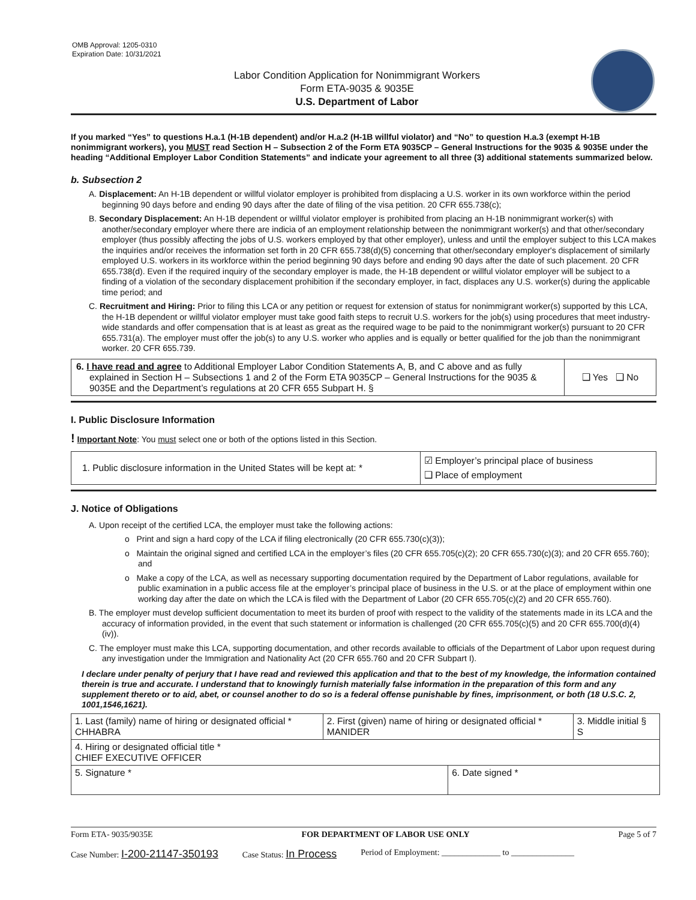OMB Approval: 1205-0310
Expiration Date: 10/31/2021
Labor Condition Application for Nonimmigrant Workers
Form ETA-9035 & 9035E
U.S. Department of Labor
If you marked “Yes” to questions H.a.1 (H-1B dependent) and/or H.a.2 (H-1B willful violator) and “No” to question H.a.3 (exempt H-1B nonimmigrant workers), you MUST read Section H – Subsection 2 of the Form ETA 9035CP – General Instructions for the 9035 & 9035E under the heading “Additional Employer Labor Condition Statements” and indicate your agreement to all three (3) additional statements summarized below.
b. Subsection 2
A. Displacement: An H-1B dependent or willful violator employer is prohibited from displacing a U.S. worker in its own workforce within the period beginning 90 days before and ending 90 days after the date of filing of the visa petition. 20 CFR 655.738(c);
B. Secondary Displacement: An H-1B dependent or willful violator employer is prohibited from placing an H-1B nonimmigrant worker(s) with another/secondary employer where there are indicia of an employment relationship between the nonimmigrant worker(s) and that other/secondary employer (thus possibly affecting the jobs of U.S. workers employed by that other employer), unless and until the employer subject to this LCA makes the inquiries and/or receives the information set forth in 20 CFR 655.738(d)(5) concerning that other/secondary employer's displacement of similarly employed U.S. workers in its workforce within the period beginning 90 days before and ending 90 days after the date of such placement. 20 CFR 655.738(d). Even if the required inquiry of the secondary employer is made, the H-1B dependent or willful violator employer will be subject to a finding of a violation of the secondary displacement prohibition if the secondary employer, in fact, displaces any U.S. worker(s) during the applicable time period; and
C. Recruitment and Hiring: Prior to filing this LCA or any petition or request for extension of status for nonimmigrant worker(s) supported by this LCA, the H-1B dependent or willful violator employer must take good faith steps to recruit U.S. workers for the job(s) using procedures that meet industry-wide standards and offer compensation that is at least as great as the required wage to be paid to the nonimmigrant worker(s) pursuant to 20 CFR 655.731(a). The employer must offer the job(s) to any U.S. worker who applies and is equally or better qualified for the job than the nonimmigrant worker. 20 CFR 655.739.
| 6. I have read and agree to Additional Employer Labor Condition Statements A, B, and C above and as fully explained in Section H – Subsections 1 and 2 of the Form ETA 9035CP – General Instructions for the 9035 & 9035E and the Department’s regulations at 20 CFR 655 Subpart H. § | ❑ Yes ❑ No |
I. Public Disclosure Information
! Important Note: You must select one or both of the options listed in this Section.
| 1. Public disclosure information in the United States will be kept at: * | ☑ Employer’s principal place of business ❑ Place of employment |
J. Notice of Obligations
A. Upon receipt of the certified LCA, the employer must take the following actions:
o Print and sign a hard copy of the LCA if filing electronically (20 CFR 655.730(c)(3));
o Maintain the original signed and certified LCA in the employer’s files (20 CFR 655.705(c)(2); 20 CFR 655.730(c)(3); and 20 CFR 655.760); and
o Make a copy of the LCA, as well as necessary supporting documentation required by the Department of Labor regulations, available for public examination in a public access file at the employer’s principal place of business in the U.S. or at the place of employment within one working day after the date on which the LCA is filed with the Department of Labor (20 CFR 655.705(c)(2) and 20 CFR 655.760).
B. The employer must develop sufficient documentation to meet its burden of proof with respect to the validity of the statements made in its LCA and the accuracy of information provided, in the event that such statement or information is challenged (20 CFR 655.705(c)(5) and 20 CFR 655.700(d)(4)(iv)).
C. The employer must make this LCA, supporting documentation, and other records available to officials of the Department of Labor upon request during any investigation under the Immigration and Nationality Act (20 CFR 655.760 and 20 CFR Subpart I).
I declare under penalty of perjury that I have read and reviewed this application and that to the best of my knowledge, the information contained therein is true and accurate. I understand that to knowingly furnish materially false information in the preparation of this form and any supplement thereto or to aid, abet, or counsel another to do so is a federal offense punishable by fines, imprisonment, or both (18 U.S.C. 2, 1001,1546,1621).
| 1. Last (family) name of hiring or designated official * CHHABRA | 2. First (given) name of hiring or designated official * MANIDER | | 3. Middle initial § S |
| 4. Hiring or designated official title * CHIEF EXECUTIVE OFFICER | | | |
| 5. Signature * | | 6. Date signed * | |
Form ETA- 9035/9035E FOR DEPARTMENT OF LABOR USE ONLY Page 5 of 7
Case Number: I-200-21147-350193 Case Status: In Process Period of Employment: ______________ to _______________